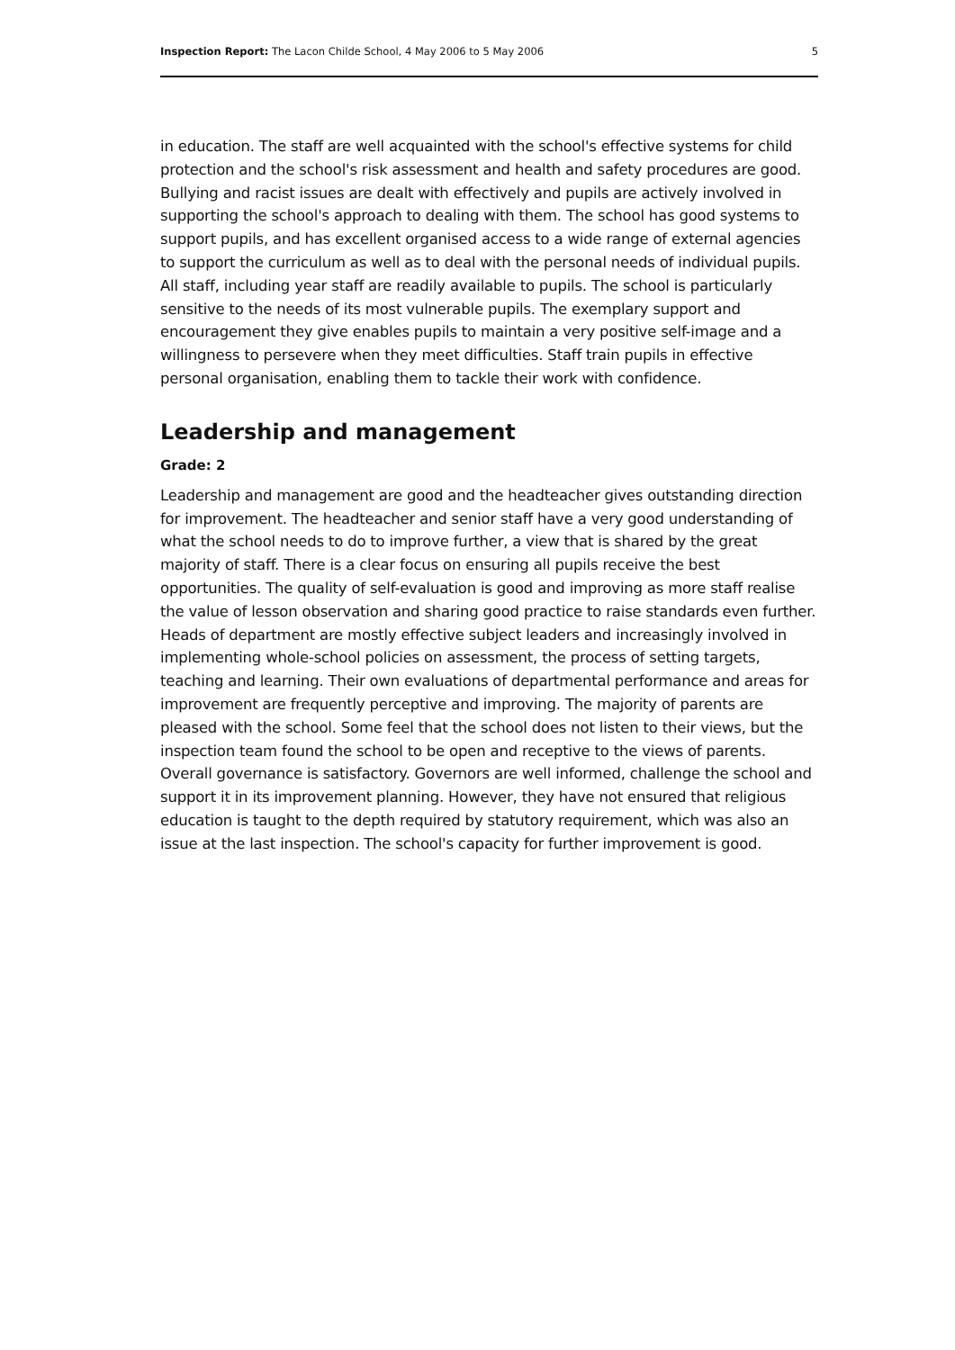Inspection Report: The Lacon Childe School, 4 May 2006 to 5 May 2006 5
in education. The staff are well acquainted with the school's effective systems for child protection and the school's risk assessment and health and safety procedures are good. Bullying and racist issues are dealt with effectively and pupils are actively involved in supporting the school's approach to dealing with them. The school has good systems to support pupils, and has excellent organised access to a wide range of external agencies to support the curriculum as well as to deal with the personal needs of individual pupils. All staff, including year staff are readily available to pupils. The school is particularly sensitive to the needs of its most vulnerable pupils. The exemplary support and encouragement they give enables pupils to maintain a very positive self-image and a willingness to persevere when they meet difficulties. Staff train pupils in effective personal organisation, enabling them to tackle their work with confidence.
Leadership and management
Grade: 2
Leadership and management are good and the headteacher gives outstanding direction for improvement. The headteacher and senior staff have a very good understanding of what the school needs to do to improve further, a view that is shared by the great majority of staff. There is a clear focus on ensuring all pupils receive the best opportunities. The quality of self-evaluation is good and improving as more staff realise the value of lesson observation and sharing good practice to raise standards even further. Heads of department are mostly effective subject leaders and increasingly involved in implementing whole-school policies on assessment, the process of setting targets, teaching and learning. Their own evaluations of departmental performance and areas for improvement are frequently perceptive and improving. The majority of parents are pleased with the school. Some feel that the school does not listen to their views, but the inspection team found the school to be open and receptive to the views of parents. Overall governance is satisfactory. Governors are well informed, challenge the school and support it in its improvement planning. However, they have not ensured that religious education is taught to the depth required by statutory requirement, which was also an issue at the last inspection. The school's capacity for further improvement is good.